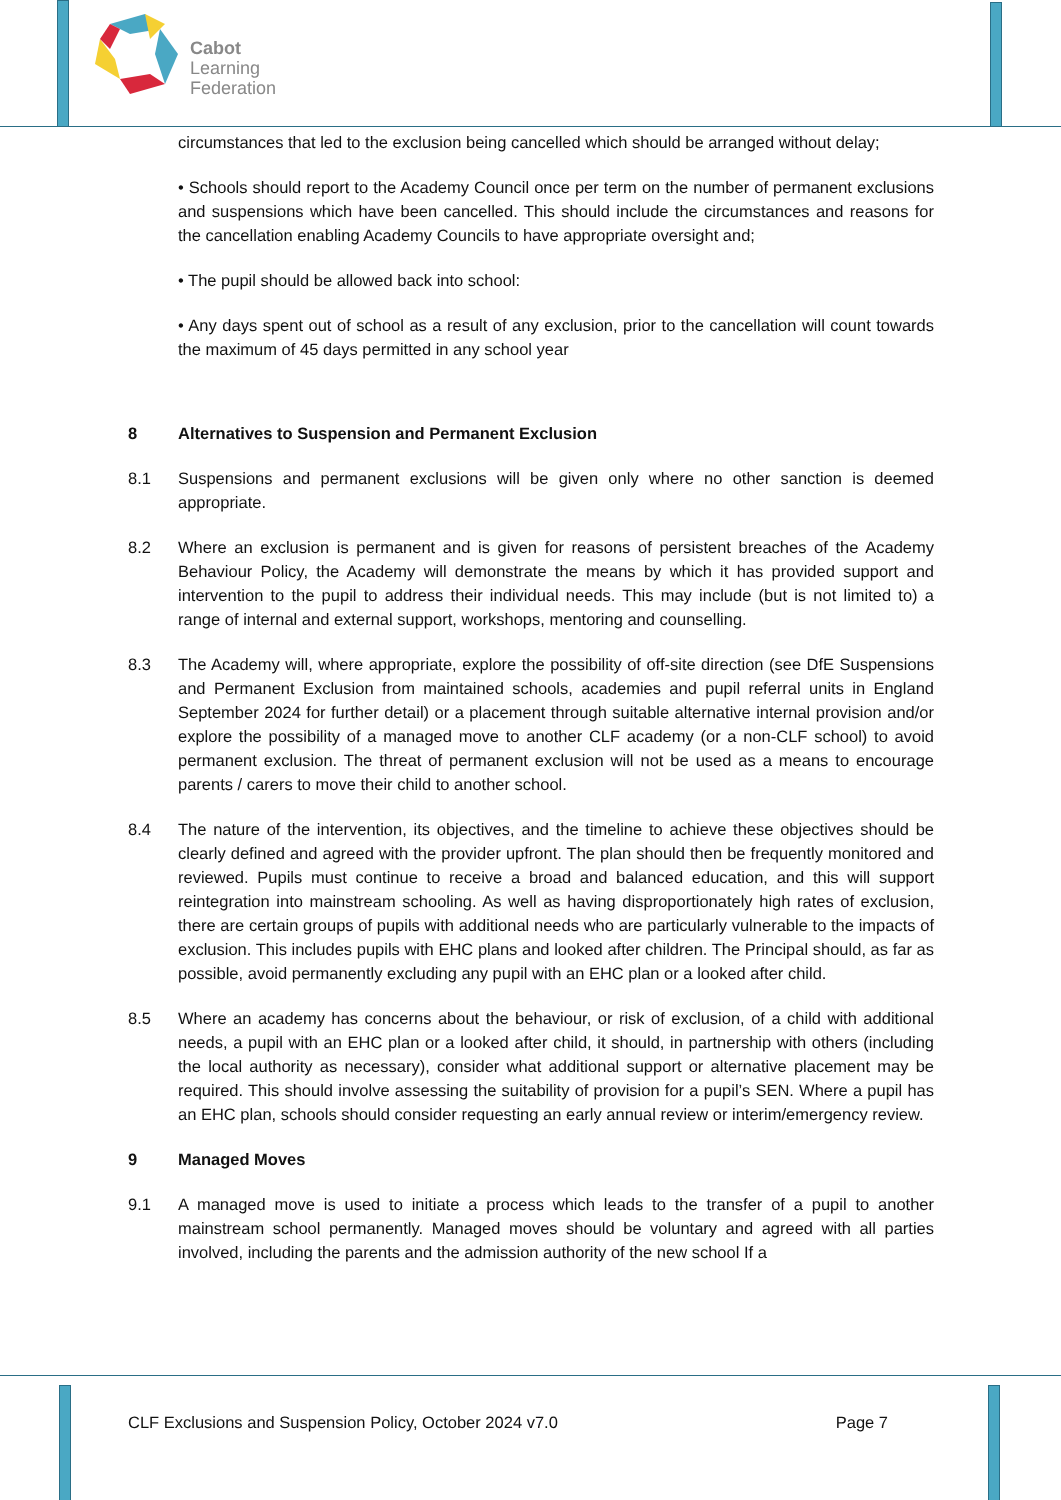Cabot
Learning
Federation
circumstances that led to the exclusion being cancelled which should be arranged without delay;
• Schools should report to the Academy Council once per term on the number of permanent exclusions and suspensions which have been cancelled. This should include the circumstances and reasons for the cancellation enabling Academy Councils to have appropriate oversight and;
• The pupil should be allowed back into school:
• Any days spent out of school as a result of any exclusion, prior to the cancellation will count towards the maximum of 45 days permitted in any school year
8 Alternatives to Suspension and Permanent Exclusion
8.1 Suspensions and permanent exclusions will be given only where no other sanction is deemed appropriate.
8.2 Where an exclusion is permanent and is given for reasons of persistent breaches of the Academy Behaviour Policy, the Academy will demonstrate the means by which it has provided support and intervention to the pupil to address their individual needs. This may include (but is not limited to) a range of internal and external support, workshops, mentoring and counselling.
8.3 The Academy will, where appropriate, explore the possibility of off-site direction (see DfE Suspensions and Permanent Exclusion from maintained schools, academies and pupil referral units in England September 2024 for further detail) or a placement through suitable alternative internal provision and/or explore the possibility of a managed move to another CLF academy (or a non-CLF school) to avoid permanent exclusion. The threat of permanent exclusion will not be used as a means to encourage parents / carers to move their child to another school.
8.4 The nature of the intervention, its objectives, and the timeline to achieve these objectives should be clearly defined and agreed with the provider upfront. The plan should then be frequently monitored and reviewed. Pupils must continue to receive a broad and balanced education, and this will support reintegration into mainstream schooling. As well as having disproportionately high rates of exclusion, there are certain groups of pupils with additional needs who are particularly vulnerable to the impacts of exclusion. This includes pupils with EHC plans and looked after children. The Principal should, as far as possible, avoid permanently excluding any pupil with an EHC plan or a looked after child.
8.5 Where an academy has concerns about the behaviour, or risk of exclusion, of a child with additional needs, a pupil with an EHC plan or a looked after child, it should, in partnership with others (including the local authority as necessary), consider what additional support or alternative placement may be required. This should involve assessing the suitability of provision for a pupil’s SEN. Where a pupil has an EHC plan, schools should consider requesting an early annual review or interim/emergency review.
9 Managed Moves
9.1 A managed move is used to initiate a process which leads to the transfer of a pupil to another mainstream school permanently. Managed moves should be voluntary and agreed with all parties involved, including the parents and the admission authority of the new school If a
CLF Exclusions and Suspension Policy, October 2024 v7.0 Page 7